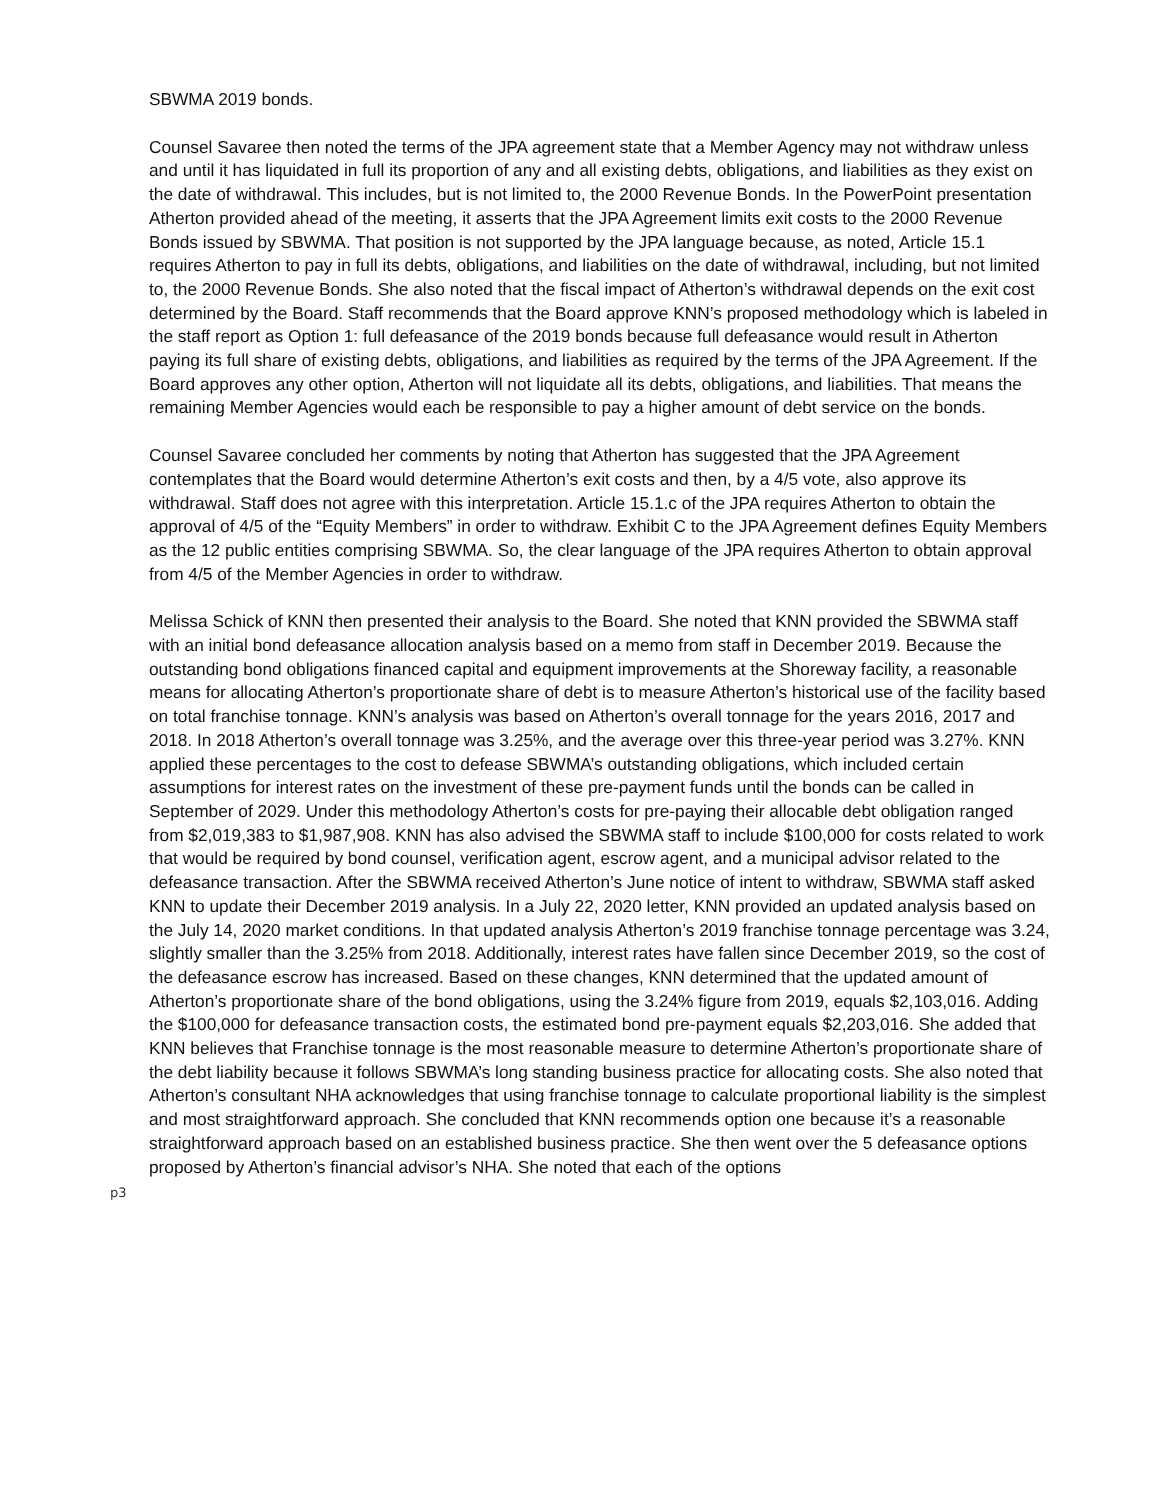SBWMA 2019 bonds.
Counsel Savaree then noted the terms of the JPA agreement state that a Member Agency may not withdraw unless and until it has liquidated in full its proportion of any and all existing debts, obligations, and liabilities as they exist on the date of withdrawal. This includes, but is not limited to, the 2000 Revenue Bonds. In the PowerPoint presentation Atherton provided ahead of the meeting, it asserts that the JPA Agreement limits exit costs to the 2000 Revenue Bonds issued by SBWMA. That position is not supported by the JPA language because, as noted, Article 15.1 requires Atherton to pay in full its debts, obligations, and liabilities on the date of withdrawal, including, but not limited to, the 2000 Revenue Bonds. She also noted that the fiscal impact of Atherton’s withdrawal depends on the exit cost determined by the Board. Staff recommends that the Board approve KNN’s proposed methodology which is labeled in the staff report as Option 1: full defeasance of the 2019 bonds because full defeasance would result in Atherton paying its full share of existing debts, obligations, and liabilities as required by the terms of the JPA Agreement. If the Board approves any other option, Atherton will not liquidate all its debts, obligations, and liabilities. That means the remaining Member Agencies would each be responsible to pay a higher amount of debt service on the bonds.
Counsel Savaree concluded her comments by noting that Atherton has suggested that the JPA Agreement contemplates that the Board would determine Atherton’s exit costs and then, by a 4/5 vote, also approve its withdrawal. Staff does not agree with this interpretation. Article 15.1.c of the JPA requires Atherton to obtain the approval of 4/5 of the “Equity Members” in order to withdraw. Exhibit C to the JPA Agreement defines Equity Members as the 12 public entities comprising SBWMA. So, the clear language of the JPA requires Atherton to obtain approval from 4/5 of the Member Agencies in order to withdraw.
Melissa Schick of KNN then presented their analysis to the Board. She noted that KNN provided the SBWMA staff with an initial bond defeasance allocation analysis based on a memo from staff in December 2019. Because the outstanding bond obligations financed capital and equipment improvements at the Shoreway facility, a reasonable means for allocating Atherton’s proportionate share of debt is to measure Atherton’s historical use of the facility based on total franchise tonnage. KNN’s analysis was based on Atherton’s overall tonnage for the years 2016, 2017 and 2018. In 2018 Atherton’s overall tonnage was 3.25%, and the average over this three-year period was 3.27%. KNN applied these percentages to the cost to defease SBWMA’s outstanding obligations, which included certain assumptions for interest rates on the investment of these pre-payment funds until the bonds can be called in September of 2029. Under this methodology Atherton’s costs for pre-paying their allocable debt obligation ranged from $2,019,383 to $1,987,908. KNN has also advised the SBWMA staff to include $100,000 for costs related to work that would be required by bond counsel, verification agent, escrow agent, and a municipal advisor related to the defeasance transaction. After the SBWMA received Atherton’s June notice of intent to withdraw, SBWMA staff asked KNN to update their December 2019 analysis. In a July 22, 2020 letter, KNN provided an updated analysis based on the July 14, 2020 market conditions. In that updated analysis Atherton’s 2019 franchise tonnage percentage was 3.24, slightly smaller than the 3.25% from 2018. Additionally, interest rates have fallen since December 2019, so the cost of the defeasance escrow has increased. Based on these changes, KNN determined that the updated amount of Atherton’s proportionate share of the bond obligations, using the 3.24% figure from 2019, equals $2,103,016. Adding the $100,000 for defeasance transaction costs, the estimated bond pre-payment equals $2,203,016. She added that KNN believes that Franchise tonnage is the most reasonable measure to determine Atherton’s proportionate share of the debt liability because it follows SBWMA’s long standing business practice for allocating costs. She also noted that Atherton’s consultant NHA acknowledges that using franchise tonnage to calculate proportional liability is the simplest and most straightforward approach. She concluded that KNN recommends option one because it’s a reasonable straightforward approach based on an established business practice. She then went over the 5 defeasance options proposed by Atherton’s financial advisor’s NHA. She noted that each of the options
p3